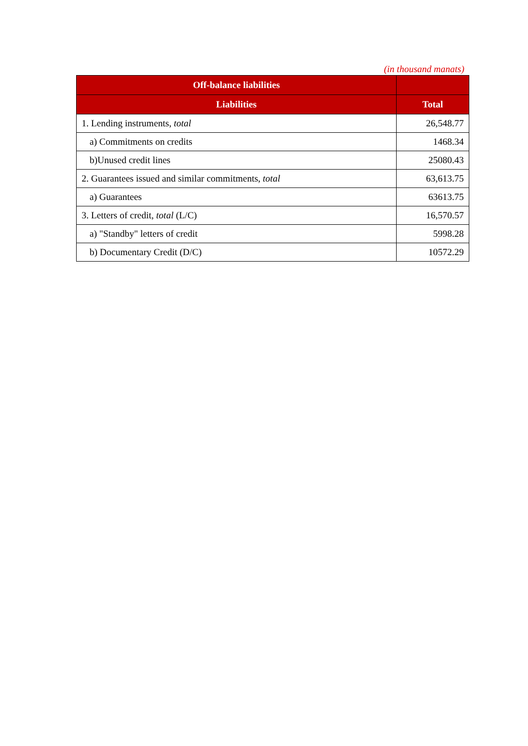(in thousand manats)
| Off-balance liabilities | |
| --- | --- |
| Liabilities | Total |
| 1. Lending instruments, total | 26,548.77 |
| a) Commitments on credits | 1468.34 |
| b)Unused credit lines | 25080.43 |
| 2. Guarantees issued and similar commitments, total | 63,613.75 |
| a) Guarantees | 63613.75 |
| 3. Letters of credit, total (L/C) | 16,570.57 |
| a) "Standby" letters of credit | 5998.28 |
| b) Documentary Credit (D/C) | 10572.29 |